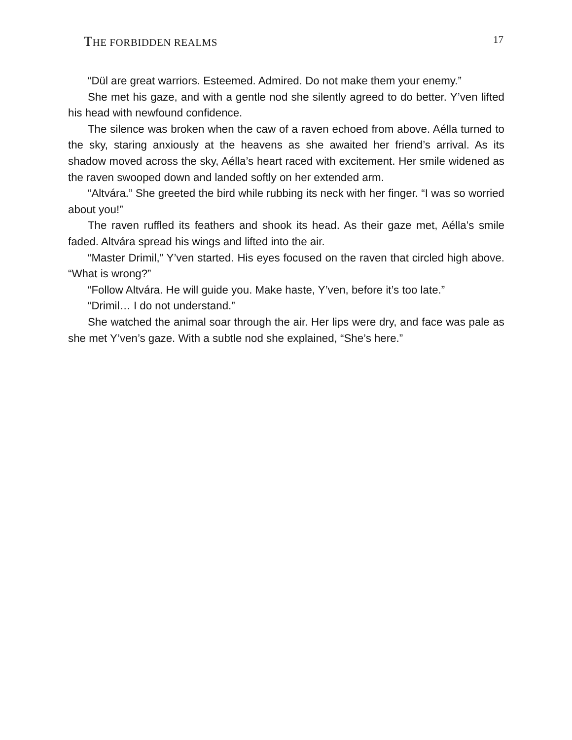THE FORBIDDEN REALMS 17
“Dül are great warriors. Esteemed. Admired. Do not make them your enemy.”
She met his gaze, and with a gentle nod she silently agreed to do better. Y’ven lifted his head with newfound confidence.
The silence was broken when the caw of a raven echoed from above. Aélla turned to the sky, staring anxiously at the heavens as she awaited her friend’s arrival. As its shadow moved across the sky, Aélla’s heart raced with excitement. Her smile widened as the raven swooped down and landed softly on her extended arm.
“Altvára.” She greeted the bird while rubbing its neck with her finger. “I was so worried about you!”
The raven ruffled its feathers and shook its head. As their gaze met, Aélla’s smile faded. Altvára spread his wings and lifted into the air.
“Master Drimil,” Y’ven started. His eyes focused on the raven that circled high above. “What is wrong?”
“Follow Altvára. He will guide you. Make haste, Y’ven, before it’s too late.”
“Drimil… I do not understand.”
She watched the animal soar through the air. Her lips were dry, and face was pale as she met Y’ven’s gaze. With a subtle nod she explained, “She’s here.”